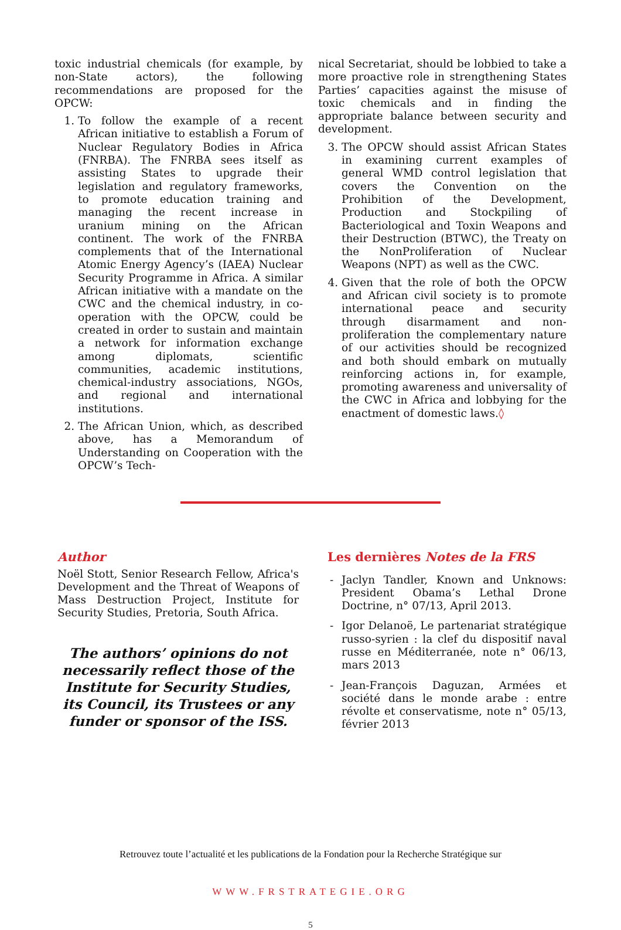toxic industrial chemicals (for example, by non-State actors), the following recommendations are proposed for the OPCW:
1. To follow the example of a recent African initiative to establish a Forum of Nuclear Regulatory Bodies in Africa (FNRBA). The FNRBA sees itself as assisting States to upgrade their legislation and regulatory frameworks, to promote education training and managing the recent increase in uranium mining on the African continent. The work of the FNRBA complements that of the International Atomic Energy Agency’s (IAEA) Nuclear Security Programme in Africa. A similar African initiative with a mandate on the CWC and the chemical industry, in co-operation with the OPCW, could be created in order to sustain and maintain a network for information exchange among diplomats, scientific communities, academic institutions, chemical-industry associations, NGOs, and regional and international institutions.
2. The African Union, which, as described above, has a Memorandum of Understanding on Cooperation with the OPCW’s Tech-
nical Secretariat, should be lobbied to take a more proactive role in strengthening States Parties’ capacities against the misuse of toxic chemicals and in finding the appropriate balance between security and development.
3. The OPCW should assist African States in examining current examples of general WMD control legislation that covers the Convention on the Prohibition of the Development, Production and Stockpiling of Bacteriological and Toxin Weapons and their Destruction (BTWC), the Treaty on the NonProliferation of Nuclear Weapons (NPT) as well as the CWC.
4. Given that the role of both the OPCW and African civil society is to promote international peace and security through disarmament and non-proliferation the complementary nature of our activities should be recognized and both should embark on mutually reinforcing actions in, for example, promoting awareness and universality of the CWC in Africa and lobbying for the enactment of domestic laws.◊
Author
Noël Stott, Senior Research Fellow, Africa's Development and the Threat of Weapons of Mass Destruction Project, Institute for Security Studies, Pretoria, South Africa.
The authors’ opinions do not necessarily reflect those of the Institute for Security Studies, its Council, its Trustees or any funder or sponsor of the ISS.
Les dernières Notes de la FRS
- Jaclyn Tandler, Known and Unknows: President Obama’s Lethal Drone Doctrine, n° 07/13, April 2013.
- Igor Delanoë, Le partenariat stratégique russo-syrien : la clef du dispositif naval russe en Méditerranée, note n° 06/13, mars 2013
- Jean-François Daguzan, Armées et société dans le monde arabe : entre révolte et conservatisme, note n° 05/13, février 2013
Retrouvez toute l’actualité et les publications de la Fondation pour la Recherche Stratégique sur
WWW.FRSTRATEGIE.ORG
5